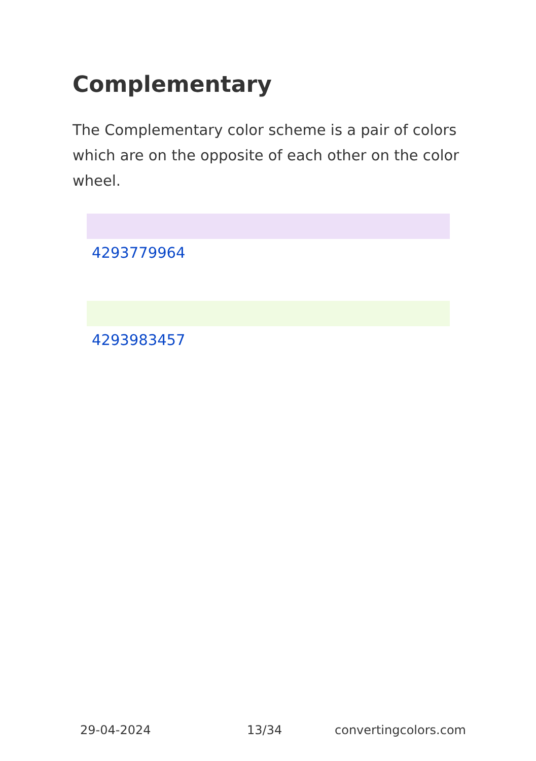Complementary
The Complementary color scheme is a pair of colors which are on the opposite of each other on the color wheel.
4293779964
4293983457
29-04-2024 13/34 convertingcolors.com